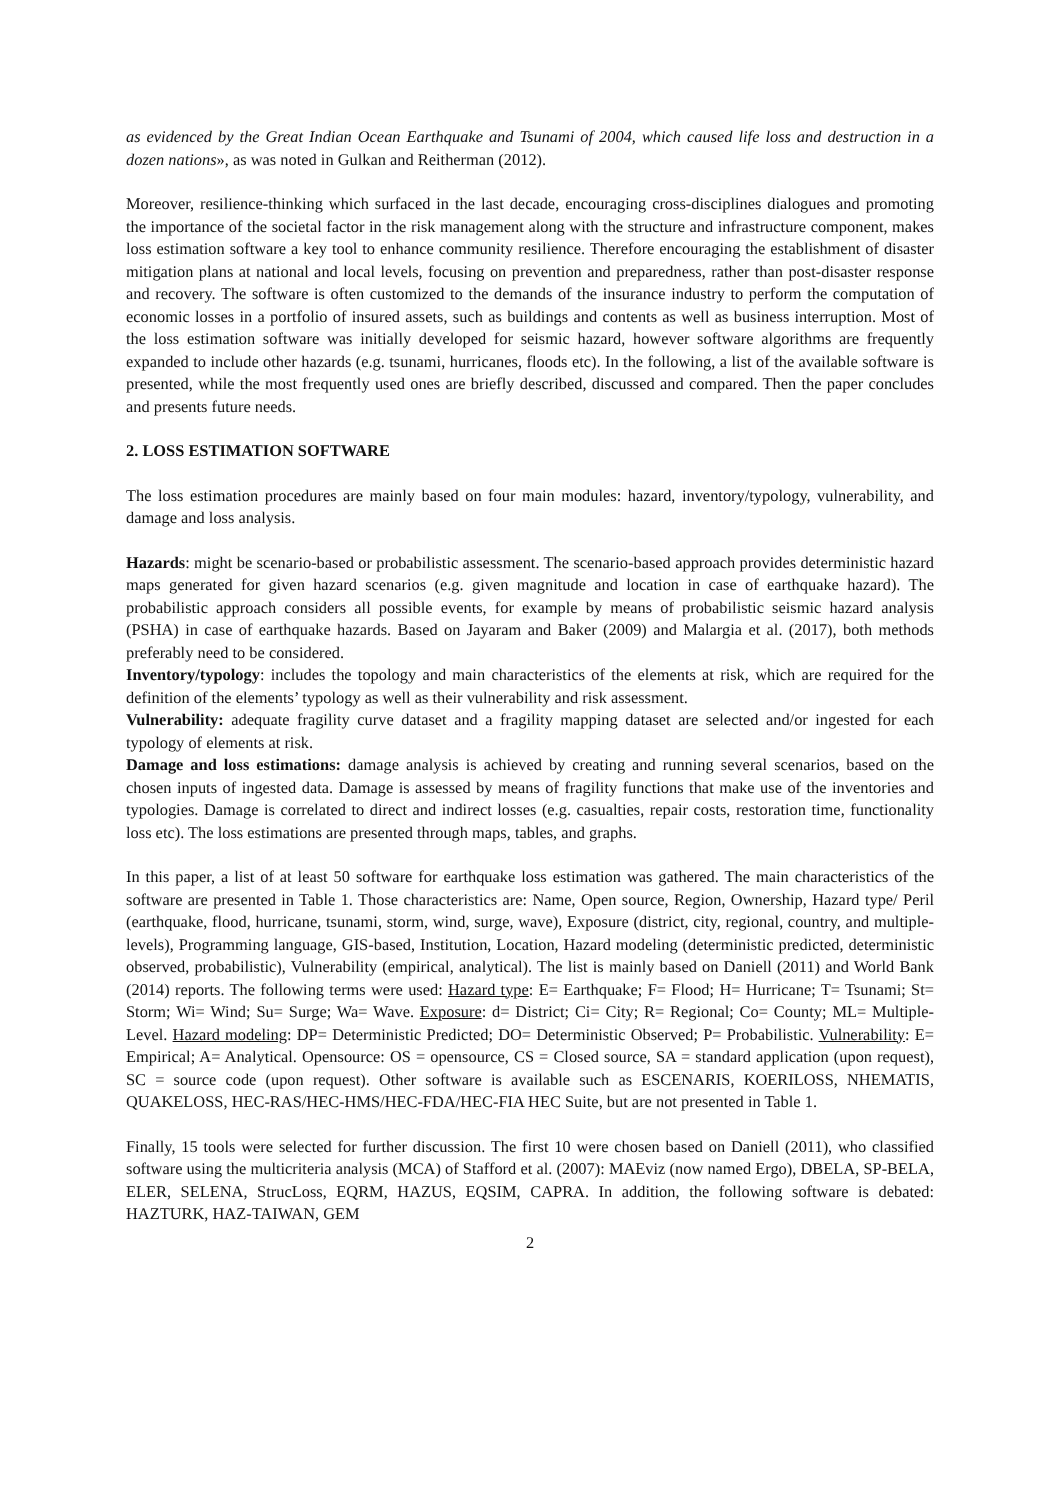as evidenced by the Great Indian Ocean Earthquake and Tsunami of 2004, which caused life loss and destruction in a dozen nations», as was noted in Gulkan and Reitherman (2012).
Moreover, resilience-thinking which surfaced in the last decade, encouraging cross-disciplines dialogues and promoting the importance of the societal factor in the risk management along with the structure and infrastructure component, makes loss estimation software a key tool to enhance community resilience. Therefore encouraging the establishment of disaster mitigation plans at national and local levels, focusing on prevention and preparedness, rather than post-disaster response and recovery. The software is often customized to the demands of the insurance industry to perform the computation of economic losses in a portfolio of insured assets, such as buildings and contents as well as business interruption. Most of the loss estimation software was initially developed for seismic hazard, however software algorithms are frequently expanded to include other hazards (e.g. tsunami, hurricanes, floods etc). In the following, a list of the available software is presented, while the most frequently used ones are briefly described, discussed and compared. Then the paper concludes and presents future needs.
2. LOSS ESTIMATION SOFTWARE
The loss estimation procedures are mainly based on four main modules: hazard, inventory/typology, vulnerability, and damage and loss analysis.
Hazards: might be scenario-based or probabilistic assessment. The scenario-based approach provides deterministic hazard maps generated for given hazard scenarios (e.g. given magnitude and location in case of earthquake hazard). The probabilistic approach considers all possible events, for example by means of probabilistic seismic hazard analysis (PSHA) in case of earthquake hazards. Based on Jayaram and Baker (2009) and Malargia et al. (2017), both methods preferably need to be considered.
Inventory/typology: includes the topology and main characteristics of the elements at risk, which are required for the definition of the elements’ typology as well as their vulnerability and risk assessment.
Vulnerability: adequate fragility curve dataset and a fragility mapping dataset are selected and/or ingested for each typology of elements at risk.
Damage and loss estimations: damage analysis is achieved by creating and running several scenarios, based on the chosen inputs of ingested data. Damage is assessed by means of fragility functions that make use of the inventories and typologies. Damage is correlated to direct and indirect losses (e.g. casualties, repair costs, restoration time, functionality loss etc). The loss estimations are presented through maps, tables, and graphs.
In this paper, a list of at least 50 software for earthquake loss estimation was gathered. The main characteristics of the software are presented in Table 1. Those characteristics are: Name, Open source, Region, Ownership, Hazard type/ Peril (earthquake, flood, hurricane, tsunami, storm, wind, surge, wave), Exposure (district, city, regional, country, and multiple-levels), Programming language, GIS-based, Institution, Location, Hazard modeling (deterministic predicted, deterministic observed, probabilistic), Vulnerability (empirical, analytical). The list is mainly based on Daniell (2011) and World Bank (2014) reports. The following terms were used: Hazard type: E= Earthquake; F= Flood; H= Hurricane; T= Tsunami; St= Storm; Wi= Wind; Su= Surge; Wa= Wave. Exposure: d= District; Ci= City; R= Regional; Co= County; ML= Multiple-Level. Hazard modeling: DP= Deterministic Predicted; DO= Deterministic Observed; P= Probabilistic. Vulnerability: E= Empirical; A= Analytical. Opensource: OS = opensource, CS = Closed source, SA = standard application (upon request), SC = source code (upon request). Other software is available such as ESCENARIS, KOERILOSS, NHEMATIS, QUAKELOSS, HEC-RAS/HEC-HMS/HEC-FDA/HEC-FIA HEC Suite, but are not presented in Table 1.
Finally, 15 tools were selected for further discussion. The first 10 were chosen based on Daniell (2011), who classified software using the multicriteria analysis (MCA) of Stafford et al. (2007): MAEviz (now named Ergo), DBELA, SP-BELA, ELER, SELENA, StrucLoss, EQRM, HAZUS, EQSIM, CAPRA. In addition, the following software is debated: HAZTURK, HAZ-TAIWAN, GEM
2